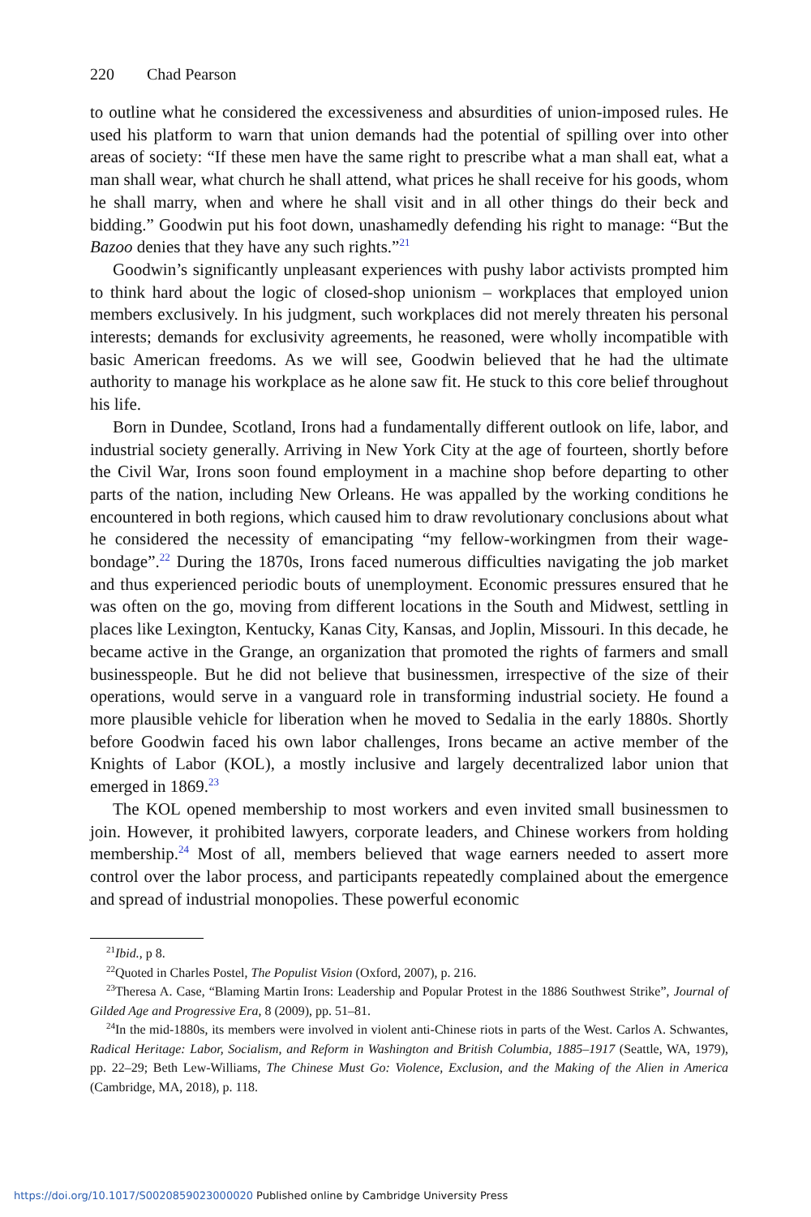220 Chad Pearson
to outline what he considered the excessiveness and absurdities of union-imposed rules. He used his platform to warn that union demands had the potential of spilling over into other areas of society: “If these men have the same right to prescribe what a man shall eat, what a man shall wear, what church he shall attend, what prices he shall receive for his goods, whom he shall marry, when and where he shall visit and in all other things do their beck and bidding.” Goodwin put his foot down, unashamedly defending his right to manage: “But the Bazoo denies that they have any such rights.”<sup>21</sup>
Goodwin’s significantly unpleasant experiences with pushy labor activists prompted him to think hard about the logic of closed-shop unionism – workplaces that employed union members exclusively. In his judgment, such workplaces did not merely threaten his personal interests; demands for exclusivity agreements, he reasoned, were wholly incompatible with basic American freedoms. As we will see, Goodwin believed that he had the ultimate authority to manage his workplace as he alone saw fit. He stuck to this core belief throughout his life.
Born in Dundee, Scotland, Irons had a fundamentally different outlook on life, labor, and industrial society generally. Arriving in New York City at the age of fourteen, shortly before the Civil War, Irons soon found employment in a machine shop before departing to other parts of the nation, including New Orleans. He was appalled by the working conditions he encountered in both regions, which caused him to draw revolutionary conclusions about what he considered the necessity of emancipating “my fellow-workingmen from their wage-bondage”.<sup>22</sup> During the 1870s, Irons faced numerous difficulties navigating the job market and thus experienced periodic bouts of unemployment. Economic pressures ensured that he was often on the go, moving from different locations in the South and Midwest, settling in places like Lexington, Kentucky, Kanas City, Kansas, and Joplin, Missouri. In this decade, he became active in the Grange, an organization that promoted the rights of farmers and small businesspeople. But he did not believe that businessmen, irrespective of the size of their operations, would serve in a vanguard role in transforming industrial society. He found a more plausible vehicle for liberation when he moved to Sedalia in the early 1880s. Shortly before Goodwin faced his own labor challenges, Irons became an active member of the Knights of Labor (KOL), a mostly inclusive and largely decentralized labor union that emerged in 1869.<sup>23</sup>
The KOL opened membership to most workers and even invited small businessmen to join. However, it prohibited lawyers, corporate leaders, and Chinese workers from holding membership.<sup>24</sup> Most of all, members believed that wage earners needed to assert more control over the labor process, and participants repeatedly complained about the emergence and spread of industrial monopolies. These powerful economic
<sup>21</sup> Ibid., p 8.
<sup>22</sup> Quoted in Charles Postel, The Populist Vision (Oxford, 2007), p. 216.
<sup>23</sup> Theresa A. Case, “Blaming Martin Irons: Leadership and Popular Protest in the 1886 Southwest Strike”, Journal of Gilded Age and Progressive Era, 8 (2009), pp. 51–81.
<sup>24</sup> In the mid-1880s, its members were involved in violent anti-Chinese riots in parts of the West. Carlos A. Schwantes, Radical Heritage: Labor, Socialism, and Reform in Washington and British Columbia, 1885–1917 (Seattle, WA, 1979), pp. 22–29; Beth Lew-Williams, The Chinese Must Go: Violence, Exclusion, and the Making of the Alien in America (Cambridge, MA, 2018), p. 118.
https://doi.org/10.1017/S0020859023000020 Published online by Cambridge University Press